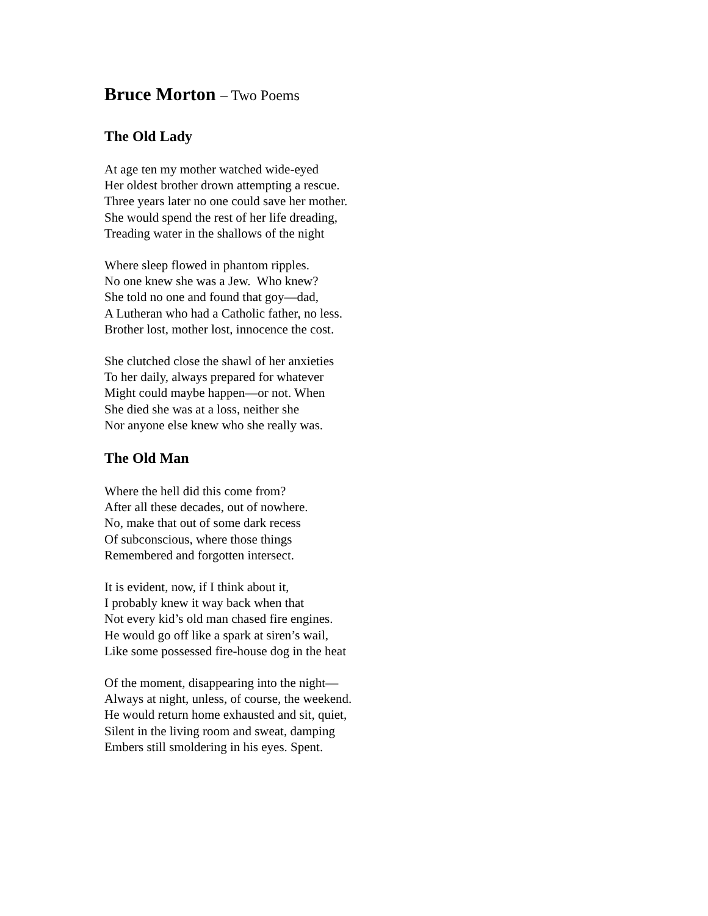Bruce Morton – Two Poems
The Old Lady
At age ten my mother watched wide-eyed
Her oldest brother drown attempting a rescue.
Three years later no one could save her mother.
She would spend the rest of her life dreading,
Treading water in the shallows of the night
Where sleep flowed in phantom ripples.
No one knew she was a Jew. Who knew?
She told no one and found that goy—dad,
A Lutheran who had a Catholic father, no less.
Brother lost, mother lost, innocence the cost.
She clutched close the shawl of her anxieties
To her daily, always prepared for whatever
Might could maybe happen—or not. When
She died she was at a loss, neither she
Nor anyone else knew who she really was.
The Old Man
Where the hell did this come from?
After all these decades, out of nowhere.
No, make that out of some dark recess
Of subconscious, where those things
Remembered and forgotten intersect.
It is evident, now, if I think about it,
I probably knew it way back when that
Not every kid’s old man chased fire engines.
He would go off like a spark at siren’s wail,
Like some possessed fire-house dog in the heat
Of the moment, disappearing into the night—
Always at night, unless, of course, the weekend.
He would return home exhausted and sit, quiet,
Silent in the living room and sweat, damping
Embers still smoldering in his eyes. Spent.